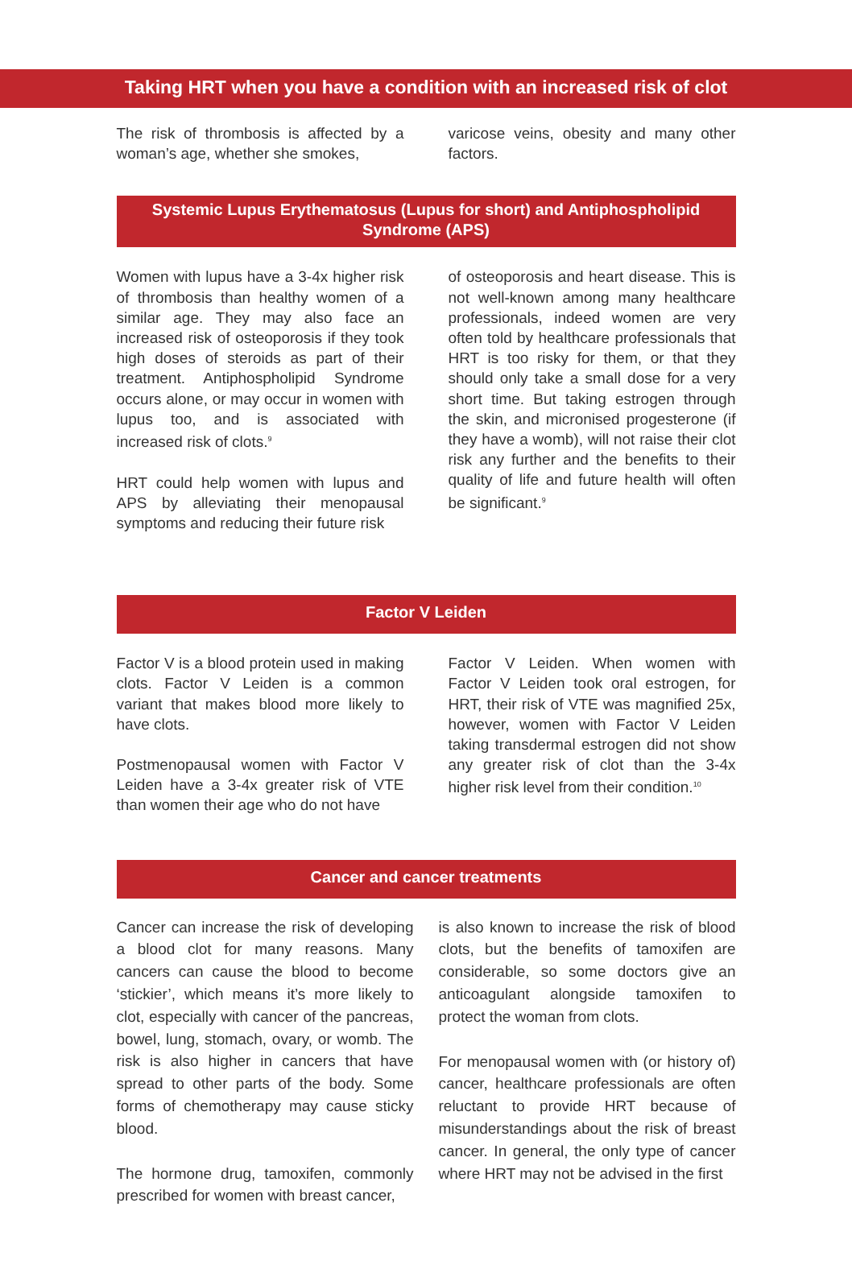Taking HRT when you have a condition with an increased risk of clot
The risk of thrombosis is affected by a woman’s age, whether she smokes,
varicose veins, obesity and many other factors.
Systemic Lupus Erythematosus (Lupus for short) and Antiphospholipid Syndrome (APS)
Women with lupus have a 3-4x higher risk of thrombosis than healthy women of a similar age. They may also face an increased risk of osteoporosis if they took high doses of steroids as part of their treatment. Antiphospholipid Syndrome occurs alone, or may occur in women with lupus too, and is associated with increased risk of clots.<sup>9</sup>
HRT could help women with lupus and APS by alleviating their menopausal symptoms and reducing their future risk
of osteoporosis and heart disease. This is not well-known among many healthcare professionals, indeed women are very often told by healthcare professionals that HRT is too risky for them, or that they should only take a small dose for a very short time. But taking estrogen through the skin, and micronised progesterone (if they have a womb), will not raise their clot risk any further and the benefits to their quality of life and future health will often be significant.<sup>9</sup>
Factor V Leiden
Factor V is a blood protein used in making clots. Factor V Leiden is a common variant that makes blood more likely to have clots.
Postmenopausal women with Factor V Leiden have a 3-4x greater risk of VTE than women their age who do not have
Factor V Leiden. When women with Factor V Leiden took oral estrogen, for HRT, their risk of VTE was magnified 25x, however, women with Factor V Leiden taking transdermal estrogen did not show any greater risk of clot than the 3-4x higher risk level from their condition.<sup>10</sup>
Cancer and cancer treatments
Cancer can increase the risk of developing a blood clot for many reasons. Many cancers can cause the blood to become ‘stickier’, which means it’s more likely to clot, especially with cancer of the pancreas, bowel, lung, stomach, ovary, or womb. The risk is also higher in cancers that have spread to other parts of the body. Some forms of chemotherapy may cause sticky blood.
The hormone drug, tamoxifen, commonly prescribed for women with breast cancer,
is also known to increase the risk of blood clots, but the benefits of tamoxifen are considerable, so some doctors give an anticoagulant alongside tamoxifen to protect the woman from clots.
For menopausal women with (or history of) cancer, healthcare professionals are often reluctant to provide HRT because of misunderstandings about the risk of breast cancer. In general, the only type of cancer where HRT may not be advised in the first